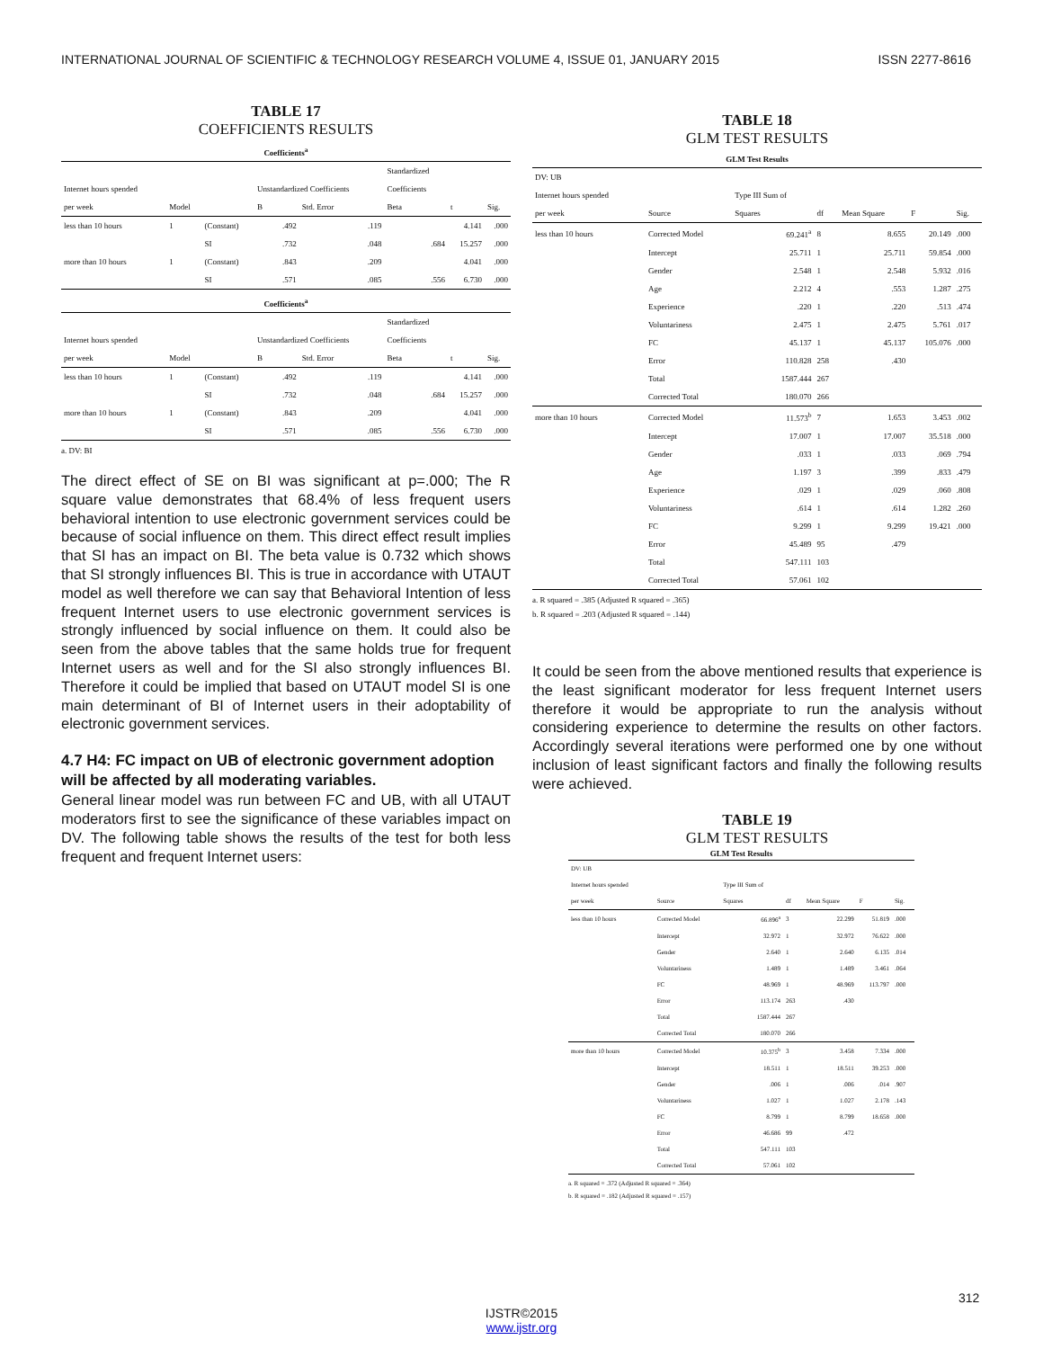INTERNATIONAL JOURNAL OF SCIENTIFIC & TECHNOLOGY RESEARCH VOLUME 4, ISSUE 01, JANUARY 2015 ISSN 2277-8616
TABLE 17
COEFFICIENTS RESULTS
Coefficients<sup>a</sup>
| | | | | | Standardized | | |
| --- | --- | --- | --- | --- | --- | --- | --- |
| Internet hours spended | | | Unstandardized Coefficients | | Coefficients | | |
| per week | Model | | B | Std. Error | Beta | t | Sig. |
| less than 10 hours | 1 | (Constant) | .492 | .119 | | 4.141 | .000 |
| | | SI | .732 | .048 | .684 | 15.257 | .000 |
| more than 10 hours | 1 | (Constant) | .843 | .209 | | 4.041 | .000 |
| | | SI | .571 | .085 | .556 | 6.730 | .000 |
Coefficients<sup>a</sup>
| | | | | | Standardized | | |
| --- | --- | --- | --- | --- | --- | --- | --- |
| Internet hours spended | | | Unstandardized Coefficients | | Coefficients | | |
| per week | Model | | B | Std. Error | Beta | t | Sig. |
| less than 10 hours | 1 | (Constant) | .492 | .119 | | 4.141 | .000 |
| | | SI | .732 | .048 | .684 | 15.257 | .000 |
| more than 10 hours | 1 | (Constant) | .843 | .209 | | 4.041 | .000 |
| | | SI | .571 | .085 | .556 | 6.730 | .000 |
a. DV: BI
The direct effect of SE on BI was significant at p=.000; The R square value demonstrates that 68.4% of less frequent users behavioral intention to use electronic government services could be because of social influence on them. This direct effect result implies that SI has an impact on BI. The beta value is 0.732 which shows that SI strongly influences BI. This is true in accordance with UTAUT model as well therefore we can say that Behavioral Intention of less frequent Internet users to use electronic government services is strongly influenced by social influence on them. It could also be seen from the above tables that the same holds true for frequent Internet users as well and for the SI also strongly influences BI. Therefore it could be implied that based on UTAUT model SI is one main determinant of BI of Internet users in their adoptability of electronic government services.
4.7 H4: FC impact on UB of electronic government adoption will be affected by all moderating variables.
General linear model was run between FC and UB, with all UTAUT moderators first to see the significance of these variables impact on DV. The following table shows the results of the test for both less frequent and frequent Internet users:
TABLE 18
GLM TEST RESULTS
GLM Test Results
| DV: UB | | | | | | |
| Internet hours spended | | Type III Sum of | | | | |
| per week | Source | Squares | df | Mean Square | F | Sig. |
| less than 10 hours | Corrected Model | 69.241<sup>a</sup> | 8 | 8.655 | 20.149 | .000 |
| | Intercept | 25.711 | 1 | 25.711 | 59.854 | .000 |
| | Gender | 2.548 | 1 | 2.548 | 5.932 | .016 |
| | Age | 2.212 | 4 | .553 | 1.287 | .275 |
| | Experience | .220 | 1 | .220 | .513 | .474 |
| | Voluntariness | 2.475 | 1 | 2.475 | 5.761 | .017 |
| | FC | 45.137 | 1 | 45.137 | 105.076 | .000 |
| | Error | 110.828 | 258 | .430 | | |
| | Total | 1587.444 | 267 | | | |
| | Corrected Total | 180.070 | 266 | | | |
| more than 10 hours | Corrected Model | 11.573<sup>b</sup> | 7 | 1.653 | 3.453 | .002 |
| | Intercept | 17.007 | 1 | 17.007 | 35.518 | .000 |
| | Gender | .033 | 1 | .033 | .069 | .794 |
| | Age | 1.197 | 3 | .399 | .833 | .479 |
| | Experience | .029 | 1 | .029 | .060 | .808 |
| | Voluntariness | .614 | 1 | .614 | 1.282 | .260 |
| | FC | 9.299 | 1 | 9.299 | 19.421 | .000 |
| | Error | 45.489 | 95 | .479 | | |
| | Total | 547.111 | 103 | | | |
| | Corrected Total | 57.061 | 102 | | | |
a. R squared = .385 (Adjusted R squared = .365)
b. R squared = .203 (Adjusted R squared = .144)
It could be seen from the above mentioned results that experience is the least significant moderator for less frequent Internet users therefore it would be appropriate to run the analysis without considering experience to determine the results on other factors. Accordingly several iterations were performed one by one without inclusion of least significant factors and finally the following results were achieved.
TABLE 19
GLM TEST RESULTS
GLM Test Results
| DV: UB | | | | | | |
| Internet hours spended | | Type III Sum of | | | | |
| per week | Source | Squares | df | Mean Square | F | Sig. |
| less than 10 hours | Corrected Model | 66.896<sup>a</sup> | 3 | 22.299 | 51.819 | .000 |
| | Intercept | 32.972 | 1 | 32.972 | 76.622 | .000 |
| | Gender | 2.640 | 1 | 2.640 | 6.135 | .014 |
| | Voluntariness | 1.489 | 1 | 1.489 | 3.461 | .064 |
| | FC | 48.969 | 1 | 48.969 | 113.797 | .000 |
| | Error | 113.174 | 263 | .430 | | |
| | Total | 1587.444 | 267 | | | |
| | Corrected Total | 180.070 | 266 | | | |
| more than 10 hours | Corrected Model | 10.375<sup>b</sup> | 3 | 3.458 | 7.334 | .000 |
| | Intercept | 18.511 | 1 | 18.511 | 39.253 | .000 |
| | Gender | .006 | 1 | .006 | .014 | .907 |
| | Voluntariness | 1.027 | 1 | 1.027 | 2.178 | .143 |
| | FC | 8.799 | 1 | 8.799 | 18.658 | .000 |
| | Error | 46.686 | 99 | .472 | | |
| | Total | 547.111 | 103 | | | |
| | Corrected Total | 57.061 | 102 | | | |
a. R squared = .372 (Adjusted R squared = .364)
b. R squared = .182 (Adjusted R squared = .157)
312
IJSTR©2015
www.ijstr.org